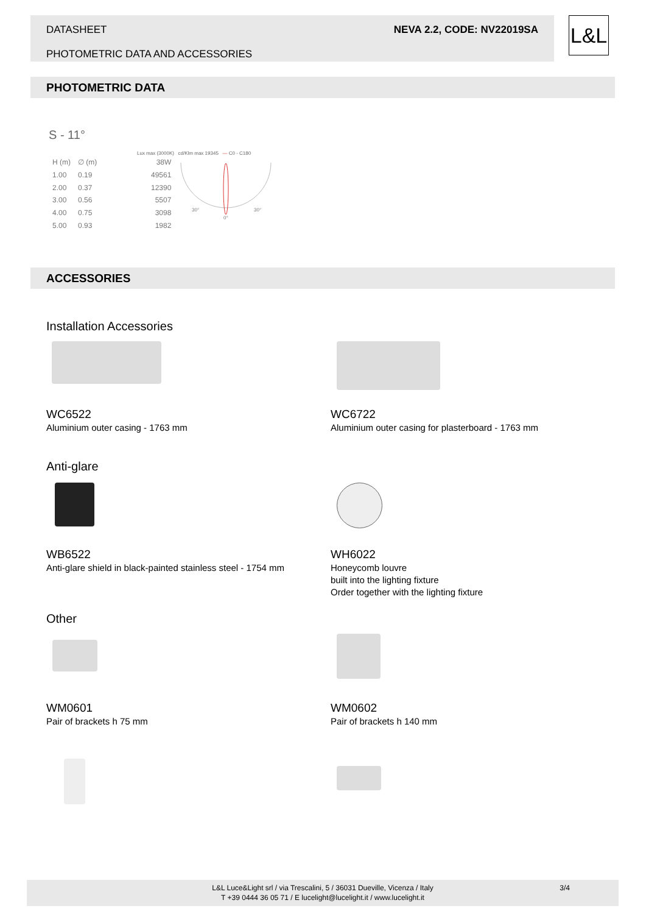DATASHEET
PHOTOMETRIC DATA AND ACCESSORIES
NEVA 2.2, CODE: NV22019SA
L&L
PHOTOMETRIC DATA
S - 11°
Lux max (3000K) cd/Klm max 19345 — C0 - C180
| H (m) | ∅ (m) | 38W |
| 1.00 | 0.19 | 49561 |
| 2.00 | 0.37 | 12390 |
| 3.00 | 0.56 | 5507 |
| 4.00 | 0.75 | 3098 |
| 5.00 | 0.93 | 1982 |
30°
30°
0°
ACCESSORIES
Installation Accessories
WC6522
Aluminium outer casing - 1763 mm
WC6722
Aluminium outer casing for plasterboard - 1763 mm
Anti-glare
WB6522
Anti-glare shield in black-painted stainless steel - 1754 mm
WH6022
Honeycomb louvre
built into the lighting fixture
Order together with the lighting fixture
Other
WM0601
Pair of brackets h 75 mm
WM0602
Pair of brackets h 140 mm
L&L Luce&Light srl / via Trescalini, 5 / 36031 Dueville, Vicenza / Italy
T +39 0444 36 05 71 / E lucelight@lucelight.it / www.lucelight.it
3/4